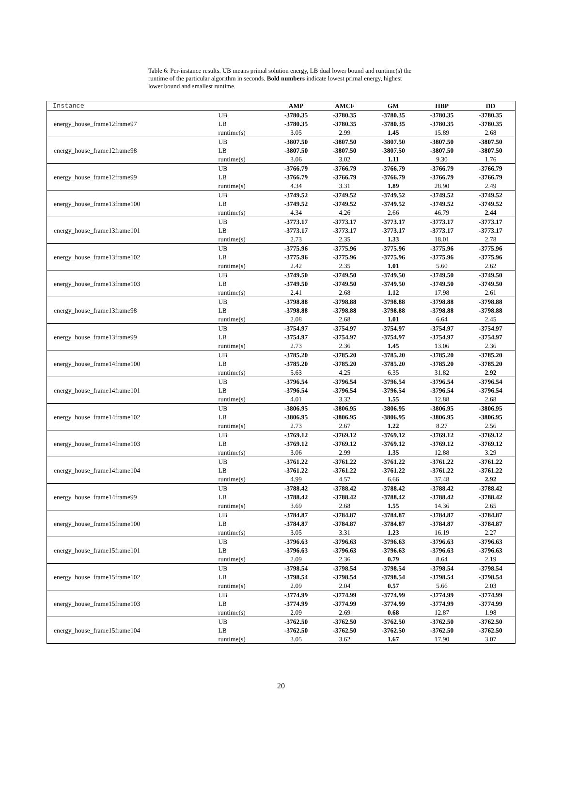Table 6: Per-instance results. UB means primal solution energy, LB dual lower bound and runtime(s) the runtime of the particular algorithm in seconds. Bold numbers indicate lowest primal energy, highest lower bound and smallest runtime.
| Instance | | AMP | AMCF | GM | HBP | DD |
| --- | --- | --- | --- | --- | --- | --- |
| energy_house_frame12frame97 | UB | -3780.35 | -3780.35 | -3780.35 | -3780.35 | -3780.35 |
| | LB | -3780.35 | -3780.35 | -3780.35 | -3780.35 | -3780.35 |
| | runtime(s) | 3.05 | 2.99 | 1.45 | 15.89 | 2.68 |
| energy_house_frame12frame98 | UB | -3807.50 | -3807.50 | -3807.50 | -3807.50 | -3807.50 |
| | LB | -3807.50 | -3807.50 | -3807.50 | -3807.50 | -3807.50 |
| | runtime(s) | 3.06 | 3.02 | 1.11 | 9.30 | 1.76 |
| energy_house_frame12frame99 | UB | -3766.79 | -3766.79 | -3766.79 | -3766.79 | -3766.79 |
| | LB | -3766.79 | -3766.79 | -3766.79 | -3766.79 | -3766.79 |
| | runtime(s) | 4.34 | 3.31 | 1.89 | 28.90 | 2.49 |
| energy_house_frame13frame100 | UB | -3749.52 | -3749.52 | -3749.52 | -3749.52 | -3749.52 |
| | LB | -3749.52 | -3749.52 | -3749.52 | -3749.52 | -3749.52 |
| | runtime(s) | 4.34 | 4.26 | 2.66 | 46.79 | 2.44 |
| energy_house_frame13frame101 | UB | -3773.17 | -3773.17 | -3773.17 | -3773.17 | -3773.17 |
| | LB | -3773.17 | -3773.17 | -3773.17 | -3773.17 | -3773.17 |
| | runtime(s) | 2.73 | 2.35 | 1.33 | 18.01 | 2.78 |
| energy_house_frame13frame102 | UB | -3775.96 | -3775.96 | -3775.96 | -3775.96 | -3775.96 |
| | LB | -3775.96 | -3775.96 | -3775.96 | -3775.96 | -3775.96 |
| | runtime(s) | 2.42 | 2.35 | 1.01 | 5.60 | 2.62 |
| energy_house_frame13frame103 | UB | -3749.50 | -3749.50 | -3749.50 | -3749.50 | -3749.50 |
| | LB | -3749.50 | -3749.50 | -3749.50 | -3749.50 | -3749.50 |
| | runtime(s) | 2.41 | 2.68 | 1.12 | 17.98 | 2.61 |
| energy_house_frame13frame98 | UB | -3798.88 | -3798.88 | -3798.88 | -3798.88 | -3798.88 |
| | LB | -3798.88 | -3798.88 | -3798.88 | -3798.88 | -3798.88 |
| | runtime(s) | 2.08 | 2.68 | 1.01 | 6.64 | 2.45 |
| energy_house_frame13frame99 | UB | -3754.97 | -3754.97 | -3754.97 | -3754.97 | -3754.97 |
| | LB | -3754.97 | -3754.97 | -3754.97 | -3754.97 | -3754.97 |
| | runtime(s) | 2.73 | 2.36 | 1.45 | 13.06 | 2.36 |
| energy_house_frame14frame100 | UB | -3785.20 | -3785.20 | -3785.20 | -3785.20 | -3785.20 |
| | LB | -3785.20 | -3785.20 | -3785.20 | -3785.20 | -3785.20 |
| | runtime(s) | 5.63 | 4.25 | 6.35 | 31.82 | 2.92 |
| energy_house_frame14frame101 | UB | -3796.54 | -3796.54 | -3796.54 | -3796.54 | -3796.54 |
| | LB | -3796.54 | -3796.54 | -3796.54 | -3796.54 | -3796.54 |
| | runtime(s) | 4.01 | 3.32 | 1.55 | 12.88 | 2.68 |
| energy_house_frame14frame102 | UB | -3806.95 | -3806.95 | -3806.95 | -3806.95 | -3806.95 |
| | LB | -3806.95 | -3806.95 | -3806.95 | -3806.95 | -3806.95 |
| | runtime(s) | 2.73 | 2.67 | 1.22 | 8.27 | 2.56 |
| energy_house_frame14frame103 | UB | -3769.12 | -3769.12 | -3769.12 | -3769.12 | -3769.12 |
| | LB | -3769.12 | -3769.12 | -3769.12 | -3769.12 | -3769.12 |
| | runtime(s) | 3.06 | 2.99 | 1.35 | 12.88 | 3.29 |
| energy_house_frame14frame104 | UB | -3761.22 | -3761.22 | -3761.22 | -3761.22 | -3761.22 |
| | LB | -3761.22 | -3761.22 | -3761.22 | -3761.22 | -3761.22 |
| | runtime(s) | 4.99 | 4.57 | 6.66 | 37.48 | 2.92 |
| energy_house_frame14frame99 | UB | -3788.42 | -3788.42 | -3788.42 | -3788.42 | -3788.42 |
| | LB | -3788.42 | -3788.42 | -3788.42 | -3788.42 | -3788.42 |
| | runtime(s) | 3.69 | 2.68 | 1.55 | 14.36 | 2.65 |
| energy_house_frame15frame100 | UB | -3784.87 | -3784.87 | -3784.87 | -3784.87 | -3784.87 |
| | LB | -3784.87 | -3784.87 | -3784.87 | -3784.87 | -3784.87 |
| | runtime(s) | 3.05 | 3.31 | 1.23 | 16.19 | 2.27 |
| energy_house_frame15frame101 | UB | -3796.63 | -3796.63 | -3796.63 | -3796.63 | -3796.63 |
| | LB | -3796.63 | -3796.63 | -3796.63 | -3796.63 | -3796.63 |
| | runtime(s) | 2.09 | 2.36 | 0.79 | 8.64 | 2.19 |
| energy_house_frame15frame102 | UB | -3798.54 | -3798.54 | -3798.54 | -3798.54 | -3798.54 |
| | LB | -3798.54 | -3798.54 | -3798.54 | -3798.54 | -3798.54 |
| | runtime(s) | 2.09 | 2.04 | 0.57 | 5.66 | 2.03 |
| energy_house_frame15frame103 | UB | -3774.99 | -3774.99 | -3774.99 | -3774.99 | -3774.99 |
| | LB | -3774.99 | -3774.99 | -3774.99 | -3774.99 | -3774.99 |
| | runtime(s) | 2.09 | 2.69 | 0.68 | 12.87 | 1.98 |
| energy_house_frame15frame104 | UB | -3762.50 | -3762.50 | -3762.50 | -3762.50 | -3762.50 |
| | LB | -3762.50 | -3762.50 | -3762.50 | -3762.50 | -3762.50 |
| | runtime(s) | 3.05 | 3.62 | 1.67 | 17.90 | 3.07 |
20